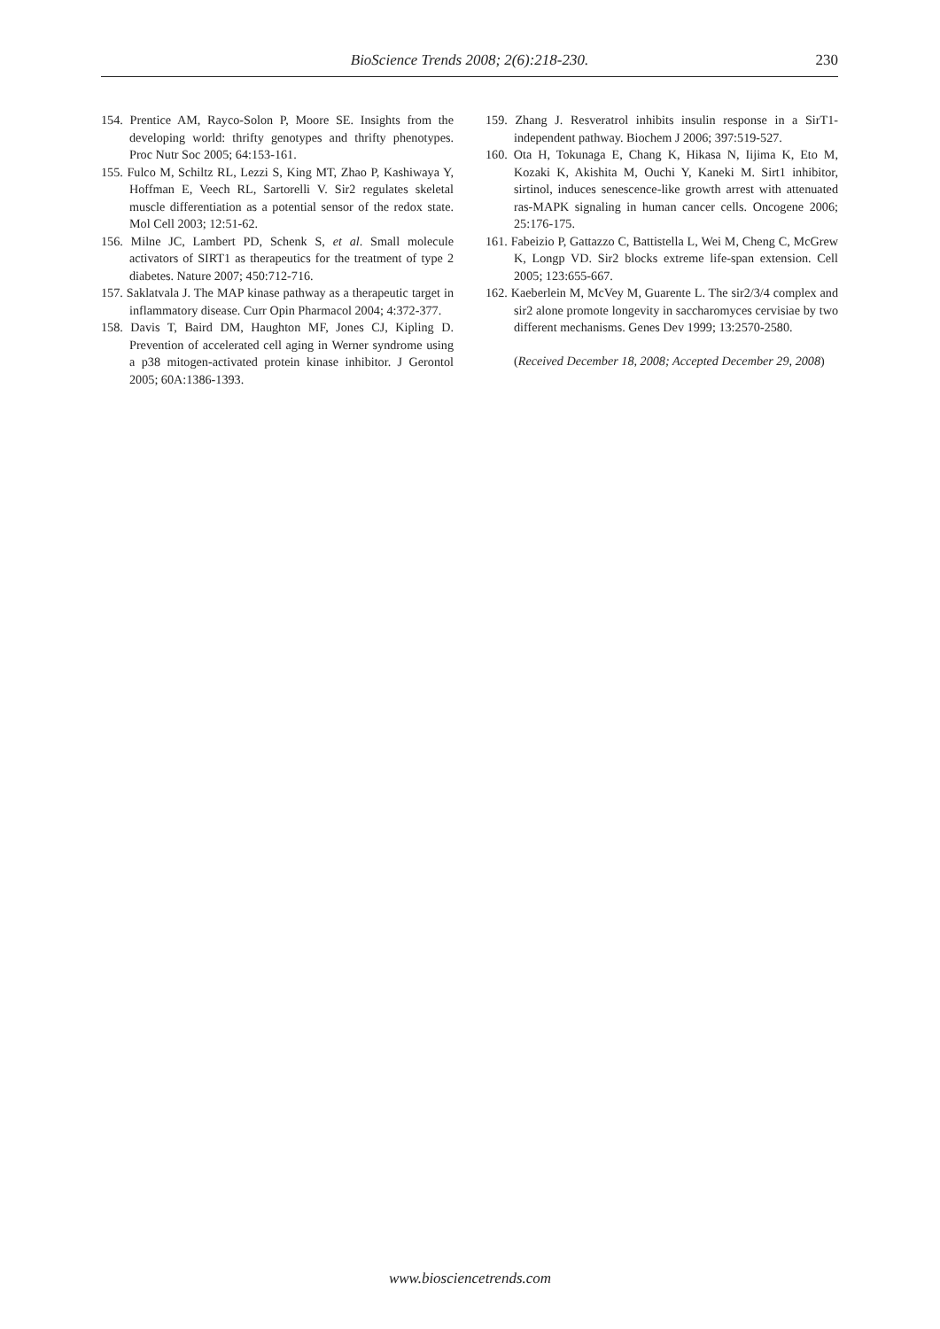BioScience Trends 2008; 2(6):218-230. 230
154. Prentice AM, Rayco-Solon P, Moore SE. Insights from the developing world: thrifty genotypes and thrifty phenotypes. Proc Nutr Soc 2005; 64:153-161.
155. Fulco M, Schiltz RL, Lezzi S, King MT, Zhao P, Kashiwaya Y, Hoffman E, Veech RL, Sartorelli V. Sir2 regulates skeletal muscle differentiation as a potential sensor of the redox state. Mol Cell 2003; 12:51-62.
156. Milne JC, Lambert PD, Schenk S, et al. Small molecule activators of SIRT1 as therapeutics for the treatment of type 2 diabetes. Nature 2007; 450:712-716.
157. Saklatvala J. The MAP kinase pathway as a therapeutic target in inflammatory disease. Curr Opin Pharmacol 2004; 4:372-377.
158. Davis T, Baird DM, Haughton MF, Jones CJ, Kipling D. Prevention of accelerated cell aging in Werner syndrome using a p38 mitogen-activated protein kinase inhibitor. J Gerontol 2005; 60A:1386-1393.
159. Zhang J. Resveratrol inhibits insulin response in a SirT1-independent pathway. Biochem J 2006; 397:519-527.
160. Ota H, Tokunaga E, Chang K, Hikasa N, Iijima K, Eto M, Kozaki K, Akishita M, Ouchi Y, Kaneki M. Sirt1 inhibitor, sirtinol, induces senescence-like growth arrest with attenuated ras-MAPK signaling in human cancer cells. Oncogene 2006; 25:176-175.
161. Fabeizio P, Gattazzo C, Battistella L, Wei M, Cheng C, McGrew K, Longp VD. Sir2 blocks extreme life-span extension. Cell 2005; 123:655-667.
162. Kaeberlein M, McVey M, Guarente L. The sir2/3/4 complex and sir2 alone promote longevity in saccharomyces cervisiae by two different mechanisms. Genes Dev 1999; 13:2570-2580.
(Received December 18, 2008; Accepted December 29, 2008)
www.biosciencetrends.com